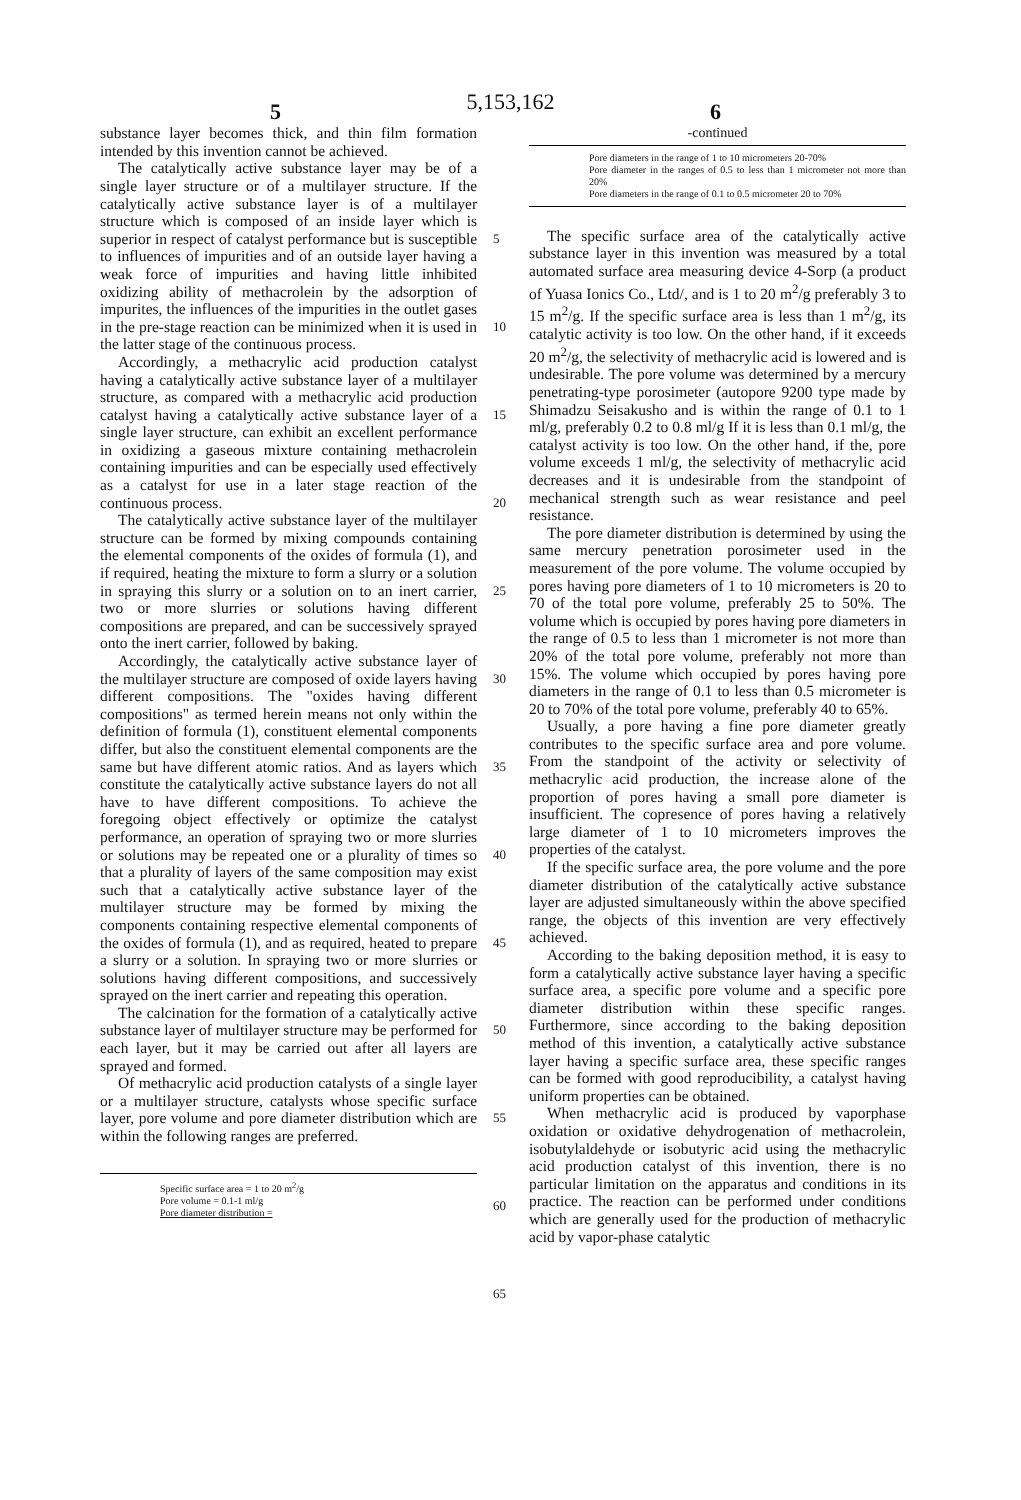5,153,162
5 6
substance layer becomes thick, and thin film formation intended by this invention cannot be achieved.
The catalytically active substance layer may be of a single layer structure or of a multilayer structure. If the catalytically active substance layer is of a multilayer structure which is composed of an inside layer which is superior in respect of catalyst performance but is susceptible to influences of impurities and of an outside layer having a weak force of impurities and having little inhibited oxidizing ability of methacrolein by the adsorption of impurites, the influences of the impurities in the outlet gases in the pre-stage reaction can be minimized when it is used in the latter stage of the continuous process.
Accordingly, a methacrylic acid production catalyst having a catalytically active substance layer of a multilayer structure, as compared with a methacrylic acid production catalyst having a catalytically active substance layer of a single layer structure, can exhibit an excellent performance in oxidizing a gaseous mixture containing methacrolein containing impurities and can be especially used effectively as a catalyst for use in a later stage reaction of the continuous process.
The catalytically active substance layer of the multilayer structure can be formed by mixing compounds containing the elemental components of the oxides of formula (1), and if required, heating the mixture to form a slurry or a solution in spraying this slurry or a solution on to an inert carrier, two or more slurries or solutions having different compositions are prepared, and can be successively sprayed onto the inert carrier, followed by baking.
Accordingly, the catalytically active substance layer of the multilayer structure are composed of oxide layers having different compositions. The "oxides having different compositions" as termed herein means not only within the definition of formula (1), constituent elemental components differ, but also the constituent elemental components are the same but have different atomic ratios. And as layers which constitute the catalytically active substance layers do not all have to have different compositions. To achieve the foregoing object effectively or optimize the catalyst performance, an operation of spraying two or more slurries or solutions may be repeated one or a plurality of times so that a plurality of layers of the same composition may exist such that a catalytically active substance layer of the multilayer structure may be formed by mixing the components containing respective elemental components of the oxides of formula (1), and as required, heated to prepare a slurry or a solution. In spraying two or more slurries or solutions having different compositions, and successively sprayed on the inert carrier and repeating this operation.
The calcination for the formation of a catalytically active substance layer of multilayer structure may be performed for each layer, but it may be carried out after all layers are sprayed and formed.
Of methacrylic acid production catalysts of a single layer or a multilayer structure, catalysts whose specific surface layer, pore volume and pore diameter distribution which are within the following ranges are preferred.
Specific surface area = 1 to 20 m<sup>2</sup>/g
Pore volume = 0.1-1 ml/g
Pore diameter distribution =
5
10
15
20
25
30
35
40
45
50
55
60
65
-continued
Pore diameters in the range of 1 to 10 micrometers 20-70%
Pore diameter in the ranges of 0.5 to less than 1 micrometer not more than 20%
Pore diameters in the range of 0.1 to 0.5 micrometer 20 to 70%
The specific surface area of the catalytically active substance layer in this invention was measured by a total automated surface area measuring device 4-Sorp (a product of Yuasa Ionics Co., Ltd/, and is 1 to 20 m<sup>2</sup>/g preferably 3 to 15 m<sup>2</sup>/g. If the specific surface area is less than 1 m<sup>2</sup>/g, its catalytic activity is too low. On the other hand, if it exceeds 20 m<sup>2</sup>/g, the selectivity of methacrylic acid is lowered and is undesirable. The pore volume was determined by a mercury penetrating-type porosimeter (autopore 9200 type made by Shimadzu Seisakusho and is within the range of 0.1 to 1 ml/g, preferably 0.2 to 0.8 ml/g If it is less than 0.1 ml/g, the catalyst activity is too low. On the other hand, if the, pore volume exceeds 1 ml/g, the selectivity of methacrylic acid decreases and it is undesirable from the standpoint of mechanical strength such as wear resistance and peel resistance.
The pore diameter distribution is determined by using the same mercury penetration porosimeter used in the measurement of the pore volume. The volume occupied by pores having pore diameters of 1 to 10 micrometers is 20 to 70 of the total pore volume, preferably 25 to 50%. The volume which is occupied by pores having pore diameters in the range of 0.5 to less than 1 micrometer is not more than 20% of the total pore volume, preferably not more than 15%. The volume which occupied by pores having pore diameters in the range of 0.1 to less than 0.5 micrometer is 20 to 70% of the total pore volume, preferably 40 to 65%.
Usually, a pore having a fine pore diameter greatly contributes to the specific surface area and pore volume. From the standpoint of the activity or selectivity of methacrylic acid production, the increase alone of the proportion of pores having a small pore diameter is insufficient. The copresence of pores having a relatively large diameter of 1 to 10 micrometers improves the properties of the catalyst.
If the specific surface area, the pore volume and the pore diameter distribution of the catalytically active substance layer are adjusted simultaneously within the above specified range, the objects of this invention are very effectively achieved.
According to the baking deposition method, it is easy to form a catalytically active substance layer having a specific surface area, a specific pore volume and a specific pore diameter distribution within these specific ranges. Furthermore, since according to the baking deposition method of this invention, a catalytically active substance layer having a specific surface area, these specific ranges can be formed with good reproducibility, a catalyst having uniform properties can be obtained.
When methacrylic acid is produced by vaporphase oxidation or oxidative dehydrogenation of methacrolein, isobutylaldehyde or isobutyric acid using the methacrylic acid production catalyst of this invention, there is no particular limitation on the apparatus and conditions in its practice. The reaction can be performed under conditions which are generally used for the production of methacrylic acid by vapor-phase catalytic